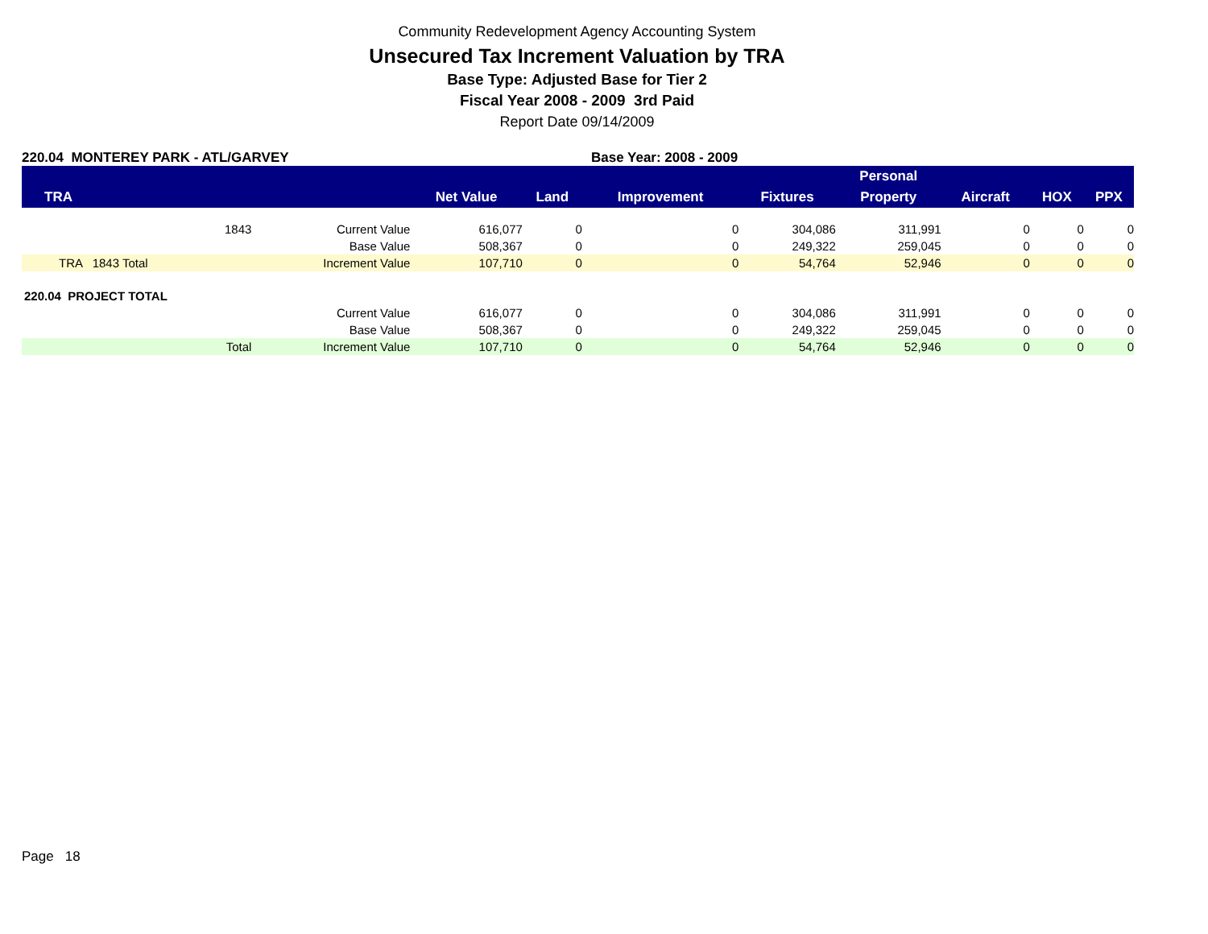Community Redevelopment Agency Accounting System
Unsecured Tax Increment Valuation by TRA
Base Type: Adjusted Base for Tier 2
Fiscal Year 2008 - 2009 3rd Paid
Report Date 09/14/2009
220.04 MONTEREY PARK - ATL/GARVEY Base Year: 2008 - 2009
| | | | | | | Personal | | | |
| --- | --- | --- | --- | --- | --- | --- | --- | --- | --- |
| TRA | | Net Value | Land | Improvement | Fixtures | Property | Aircraft | HOX | PPX |
| 1843 | Current Value | 616,077 | 0 | 0 | 304,086 | 311,991 | 0 | 0 | 0 |
| | Base Value | 508,367 | 0 | 0 | 249,322 | 259,045 | 0 | 0 | 0 |
| TRA 1843 Total | Increment Value | 107,710 | 0 | 0 | 54,764 | 52,946 | 0 | 0 | 0 |
| 220.04 PROJECT TOTAL | | | | | | | | | |
| | Current Value | 616,077 | 0 | 0 | 304,086 | 311,991 | 0 | 0 | 0 |
| | Base Value | 508,367 | 0 | 0 | 249,322 | 259,045 | 0 | 0 | 0 |
| Total | Increment Value | 107,710 | 0 | 0 | 54,764 | 52,946 | 0 | 0 | 0 |
Page 18